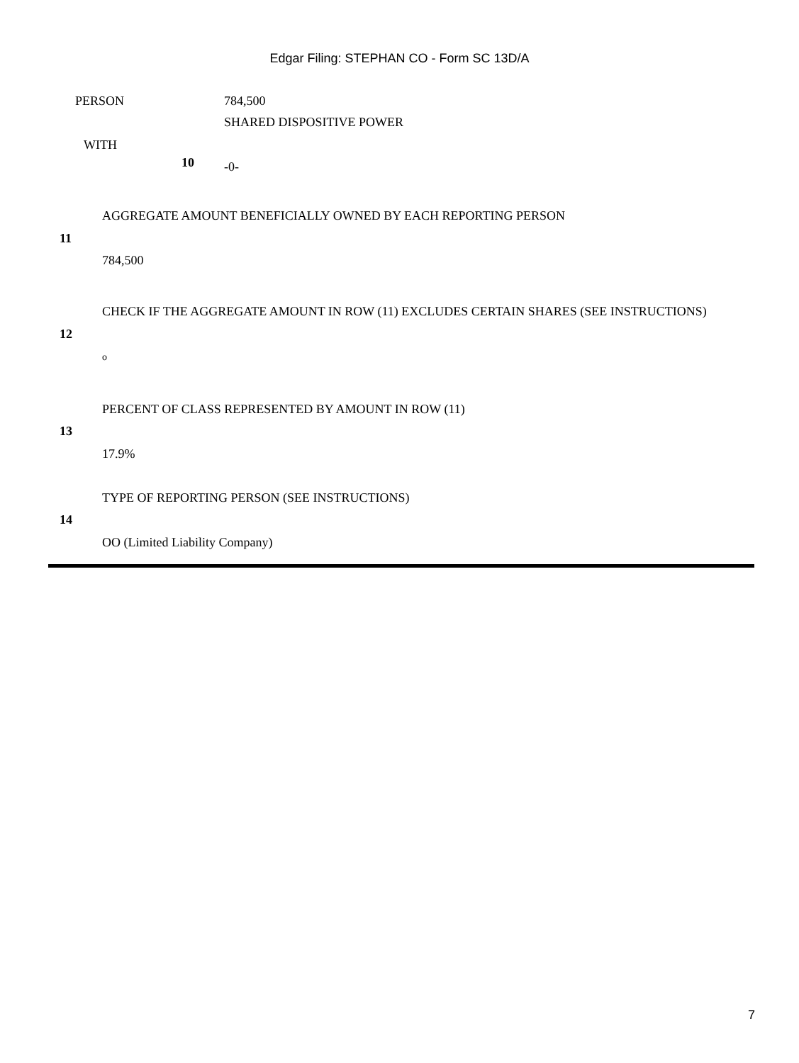Edgar Filing: STEPHAN CO - Form SC 13D/A
| PERSON | | 784,500 |
| WITH | 10 | SHARED DISPOSITIVE POWER -0- |
| 11 | AGGREGATE AMOUNT BENEFICIALLY OWNED BY EACH REPORTING PERSON 784,500 |
| 12 | CHECK IF THE AGGREGATE AMOUNT IN ROW (11) EXCLUDES CERTAIN SHARES (SEE INSTRUCTIONS) o |
| 13 | PERCENT OF CLASS REPRESENTED BY AMOUNT IN ROW (11) 17.9% |
| 14 | TYPE OF REPORTING PERSON (SEE INSTRUCTIONS) OO (Limited Liability Company) |
7